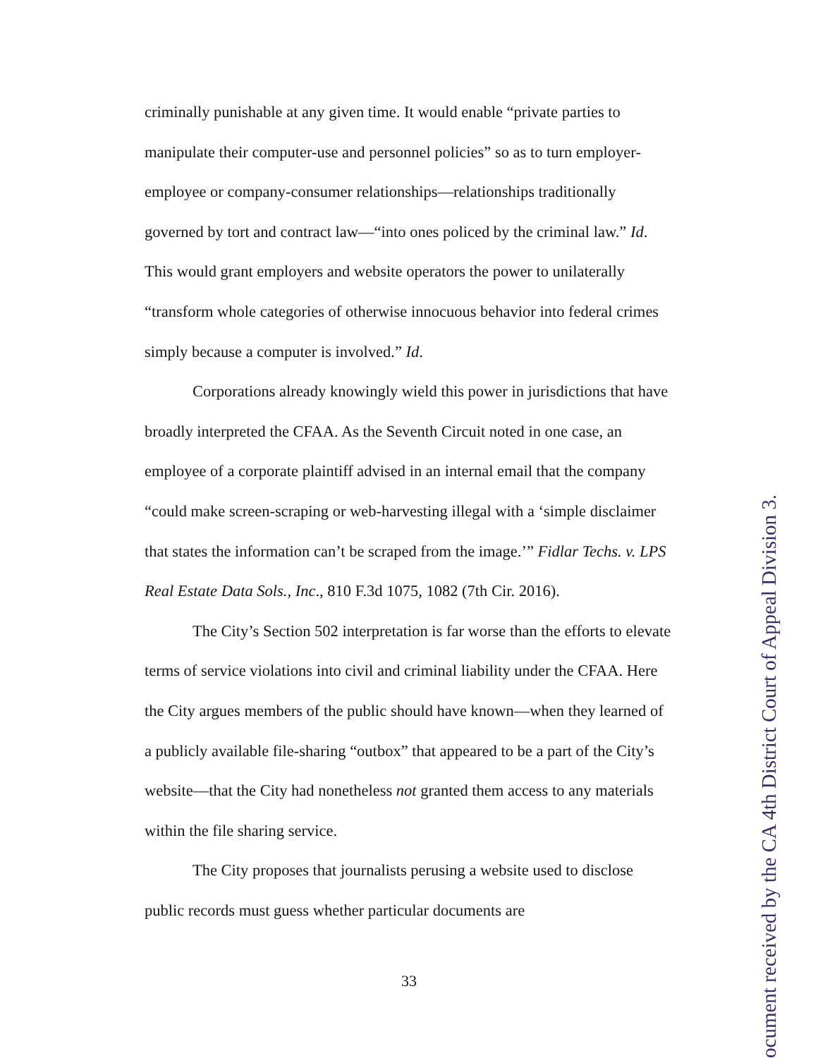criminally punishable at any given time. It would enable “private parties to manipulate their computer-use and personnel policies” so as to turn employer-employee or company-consumer relationships—relationships traditionally governed by tort and contract law—“into ones policed by the criminal law.” Id. This would grant employers and website operators the power to unilaterally “transform whole categories of otherwise innocuous behavior into federal crimes simply because a computer is involved.” Id.
Corporations already knowingly wield this power in jurisdictions that have broadly interpreted the CFAA. As the Seventh Circuit noted in one case, an employee of a corporate plaintiff advised in an internal email that the company “could make screen-scraping or web-harvesting illegal with a ‘simple disclaimer that states the information can’t be scraped from the image.’” Fidlar Techs. v. LPS Real Estate Data Sols., Inc., 810 F.3d 1075, 1082 (7th Cir. 2016).
The City’s Section 502 interpretation is far worse than the efforts to elevate terms of service violations into civil and criminal liability under the CFAA. Here the City argues members of the public should have known—when they learned of a publicly available file-sharing “outbox” that appeared to be a part of the City’s website—that the City had nonetheless not granted them access to any materials within the file sharing service.
The City proposes that journalists perusing a website used to disclose public records must guess whether particular documents are
33
ocument received by the CA 4th District Court of Appeal Division 3.